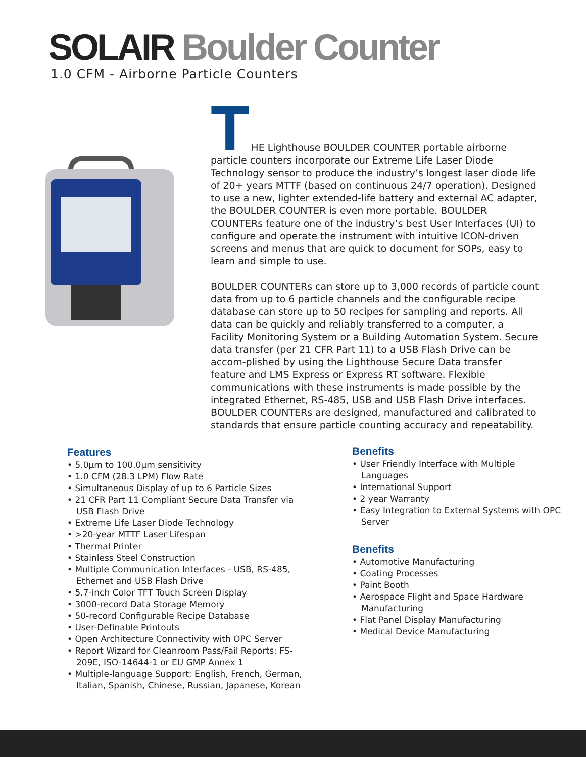SOLAIR Boulder Counter
1.0 CFM - Airborne Particle Counters
T
HE Lighthouse BOULDER COUNTER portable airborne particle counters incorporate our Extreme Life Laser Diode Technology sensor to produce the industry’s longest laser diode life of 20+ years MTTF (based on continuous 24/7 operation). Designed to use a new, lighter extended-life battery and external AC adapter, the BOULDER COUNTER is even more portable. BOULDER COUNTERs feature one of the industry’s best User Interfaces (UI) to configure and operate the instrument with intuitive ICON-driven screens and menus that are quick to document for SOPs, easy to learn and simple to use.
BOULDER COUNTERs can store up to 3,000 records of particle count data from up to 6 particle channels and the configurable recipe database can store up to 50 recipes for sampling and reports. All data can be quickly and reliably transferred to a computer, a Facility Monitoring System or a Building Automation System. Secure data transfer (per 21 CFR Part 11) to a USB Flash Drive can be accom-plished by using the Lighthouse Secure Data transfer feature and LMS Express or Express RT software. Flexible communications with these instruments is made possible by the integrated Ethernet, RS-485, USB and USB Flash Drive interfaces. BOULDER COUNTERs are designed, manufactured and calibrated to standards that ensure particle counting accuracy and repeatability.
Features
• 5.0µm to 100.0µm sensitivity
• 1.0 CFM (28.3 LPM) Flow Rate
• Simultaneous Display of up to 6 Particle Sizes
• 21 CFR Part 11 Compliant Secure Data Transfer via USB Flash Drive
• Extreme Life Laser Diode Technology
• >20-year MTTF Laser Lifespan
• Thermal Printer
• Stainless Steel Construction
• Multiple Communication Interfaces - USB, RS-485, Ethernet and USB Flash Drive
• 5.7-inch Color TFT Touch Screen Display
• 3000-record Data Storage Memory
• 50-record Configurable Recipe Database
• User-Definable Printouts
• Open Architecture Connectivity with OPC Server
• Report Wizard for Cleanroom Pass/Fail Reports: FS-209E, ISO-14644-1 or EU GMP Annex 1
• Multiple-language Support: English, French, German, Italian, Spanish, Chinese, Russian, Japanese, Korean
Benefits
• User Friendly Interface with Multiple Languages
• International Support
• 2 year Warranty
• Easy Integration to External Systems with OPC Server
Benefits
• Automotive Manufacturing
• Coating Processes
• Paint Booth
• Aerospace Flight and Space Hardware Manufacturing
• Flat Panel Display Manufacturing
• Medical Device Manufacturing